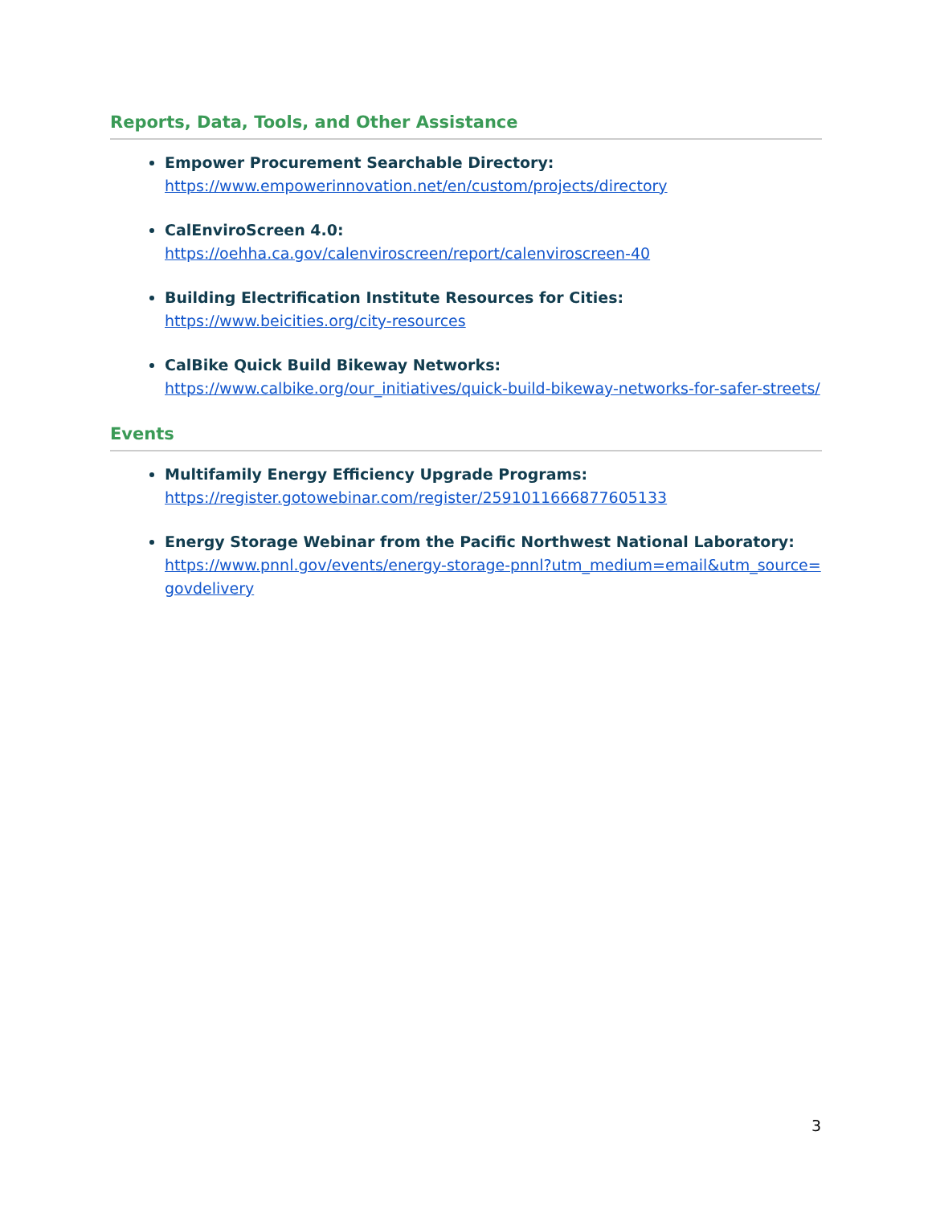Reports, Data, Tools, and Other Assistance
Empower Procurement Searchable Directory:
https://www.empowerinnovation.net/en/custom/projects/directory
CalEnviroScreen 4.0:
https://oehha.ca.gov/calenviroscreen/report/calenviroscreen-40
Building Electrification Institute Resources for Cities:
https://www.beicities.org/city-resources
CalBike Quick Build Bikeway Networks:
https://www.calbike.org/our_initiatives/quick-build-bikeway-networks-for-safer-streets/
Events
Multifamily Energy Efficiency Upgrade Programs:
https://register.gotowebinar.com/register/2591011666877605133
Energy Storage Webinar from the Pacific Northwest National Laboratory:
https://www.pnnl.gov/events/energy-storage-pnnl?utm_medium=email&utm_source=govdelivery
3